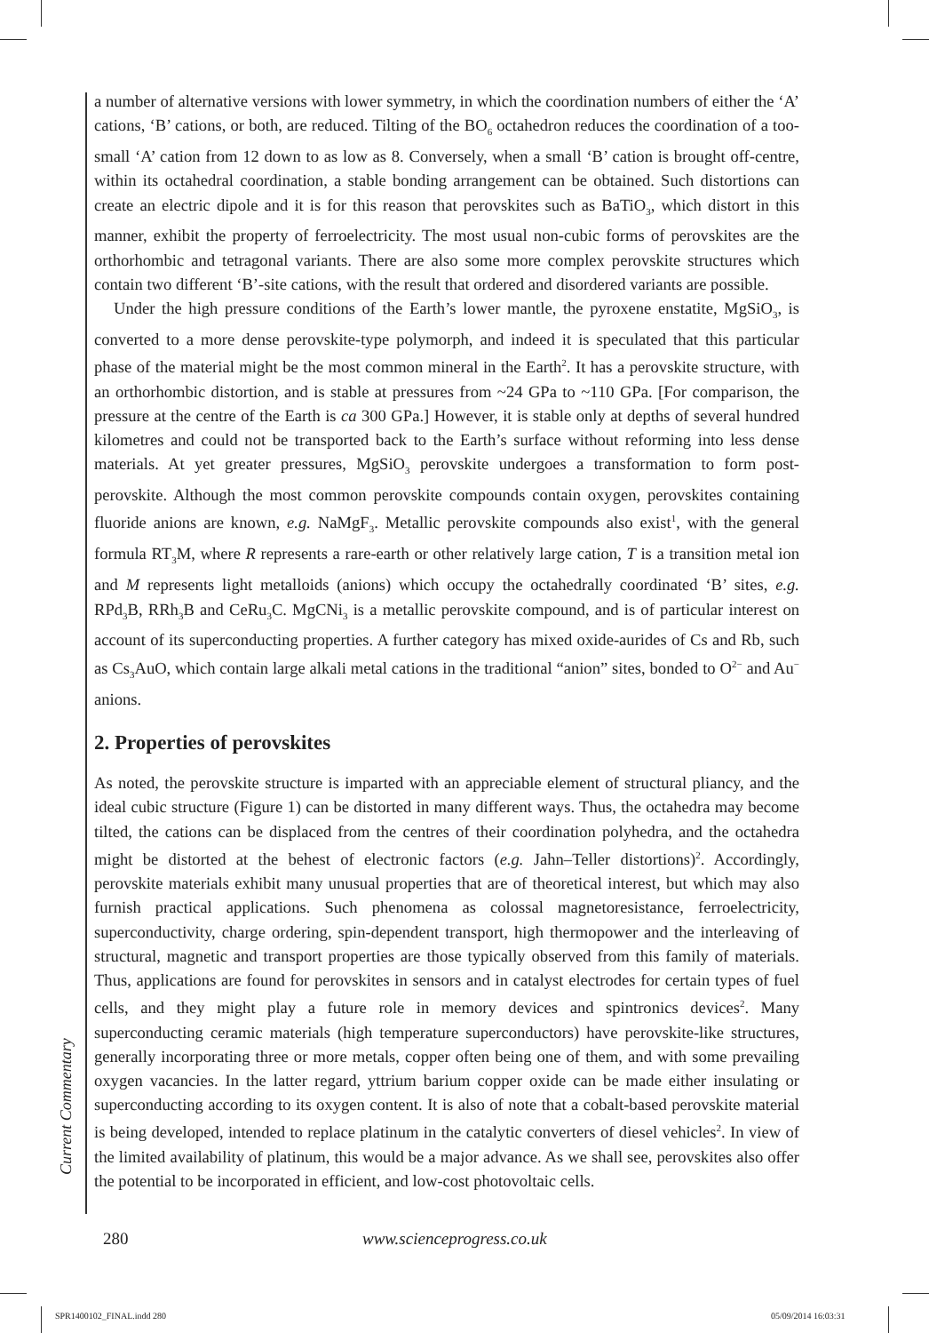a number of alternative versions with lower symmetry, in which the coordination numbers of either the ‘A’ cations, ‘B’ cations, or both, are reduced. Tilting of the BO<sub>6</sub> octahedron reduces the coordination of a too-small ‘A’ cation from 12 down to as low as 8. Conversely, when a small ‘B’ cation is brought off-centre, within its octahedral coordination, a stable bonding arrangement can be obtained. Such distortions can create an electric dipole and it is for this reason that perovskites such as BaTiO<sub>3</sub>, which distort in this manner, exhibit the property of ferroelectricity. The most usual non-cubic forms of perovskites are the orthorhombic and tetragonal variants. There are also some more complex perovskite structures which contain two different ‘B’-site cations, with the result that ordered and disordered variants are possible.
Under the high pressure conditions of the Earth’s lower mantle, the pyroxene enstatite, MgSiO<sub>3</sub>, is converted to a more dense perovskite-type polymorph, and indeed it is speculated that this particular phase of the material might be the most common mineral in the Earth<sup>2</sup>. It has a perovskite structure, with an orthorhombic distortion, and is stable at pressures from ~24 GPa to ~110 GPa. [For comparison, the pressure at the centre of the Earth is ca 300 GPa.] However, it is stable only at depths of several hundred kilometres and could not be transported back to the Earth’s surface without reforming into less dense materials. At yet greater pressures, MgSiO<sub>3</sub> perovskite undergoes a transformation to form post-perovskite. Although the most common perovskite compounds contain oxygen, perovskites containing fluoride anions are known, e.g. NaMgF<sub>3</sub>. Metallic perovskite compounds also exist<sup>1</sup>, with the general formula RT<sub>3</sub>M, where R represents a rare-earth or other relatively large cation, T is a transition metal ion and M represents light metalloids (anions) which occupy the octahedrally coordinated ‘B’ sites, e.g. RPd<sub>3</sub>B, RRh<sub>3</sub>B and CeRu<sub>3</sub>C. MgCNi<sub>3</sub> is a metallic perovskite compound, and is of particular interest on account of its superconducting properties. A further category has mixed oxide-aurides of Cs and Rb, such as Cs<sub>3</sub>AuO, which contain large alkali metal cations in the traditional “anion” sites, bonded to O<sup>2−</sup> and Au<sup>−</sup> anions.
2. Properties of perovskites
As noted, the perovskite structure is imparted with an appreciable element of structural pliancy, and the ideal cubic structure (Figure 1) can be distorted in many different ways. Thus, the octahedra may become tilted, the cations can be displaced from the centres of their coordination polyhedra, and the octahedra might be distorted at the behest of electronic factors (e.g. Jahn–Teller distortions)<sup>2</sup>. Accordingly, perovskite materials exhibit many unusual properties that are of theoretical interest, but which may also furnish practical applications. Such phenomena as colossal magnetoresistance, ferroelectricity, superconductivity, charge ordering, spin-dependent transport, high thermopower and the interleaving of structural, magnetic and transport properties are those typically observed from this family of materials. Thus, applications are found for perovskites in sensors and in catalyst electrodes for certain types of fuel cells, and they might play a future role in memory devices and spintronics devices<sup>2</sup>. Many superconducting ceramic materials (high temperature superconductors) have perovskite-like structures, generally incorporating three or more metals, copper often being one of them, and with some prevailing oxygen vacancies. In the latter regard, yttrium barium copper oxide can be made either insulating or superconducting according to its oxygen content. It is also of note that a cobalt-based perovskite material is being developed, intended to replace platinum in the catalytic converters of diesel vehicles<sup>2</sup>. In view of the limited availability of platinum, this would be a major advance. As we shall see, perovskites also offer the potential to be incorporated in efficient, and low-cost photovoltaic cells.
Current Commentary
280 www.scienceprogress.co.uk
SPR1400102_FINAL.indd 280 05/09/2014 16:03:31